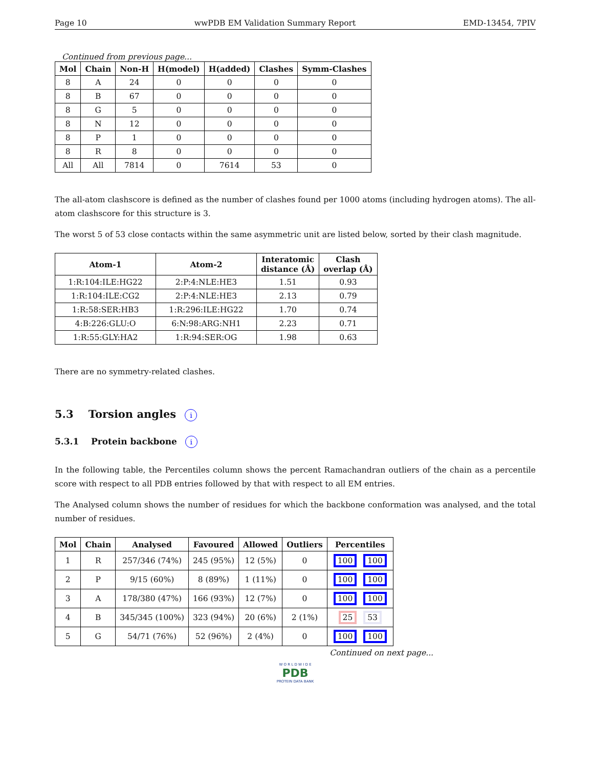Page 10 wwPDB EM Validation Summary Report EMD-13454, 7PIV
Continued from previous page...
| Mol | Chain | Non-H | H(model) | H(added) | Clashes | Symm-Clashes |
| --- | --- | --- | --- | --- | --- | --- |
| 8 | A | 24 | 0 | 0 | 0 | 0 |
| 8 | B | 67 | 0 | 0 | 0 | 0 |
| 8 | G | 5 | 0 | 0 | 0 | 0 |
| 8 | N | 12 | 0 | 0 | 0 | 0 |
| 8 | P | 1 | 0 | 0 | 0 | 0 |
| 8 | R | 8 | 0 | 0 | 0 | 0 |
| All | All | 7814 | 0 | 7614 | 53 | 0 |
The all-atom clashscore is defined as the number of clashes found per 1000 atoms (including hydrogen atoms). The all-atom clashscore for this structure is 3.
The worst 5 of 53 close contacts within the same asymmetric unit are listed below, sorted by their clash magnitude.
| Atom-1 | Atom-2 | Interatomic distance (Å) | Clash overlap (Å) |
| --- | --- | --- | --- |
| 1:R:104:ILE:HG22 | 2:P:4:NLE:HE3 | 1.51 | 0.93 |
| 1:R:104:ILE:CG2 | 2:P:4:NLE:HE3 | 2.13 | 0.79 |
| 1:R:58:SER:HB3 | 1:R:296:ILE:HG22 | 1.70 | 0.74 |
| 4:B:226:GLU:O | 6:N:98:ARG:NH1 | 2.23 | 0.71 |
| 1:R:55:GLY:HA2 | 1:R:94:SER:OG | 1.98 | 0.63 |
There are no symmetry-related clashes.
5.3 Torsion angles i
5.3.1 Protein backbone i
In the following table, the Percentiles column shows the percent Ramachandran outliers of the chain as a percentile score with respect to all PDB entries followed by that with respect to all EM entries.
The Analysed column shows the number of residues for which the backbone conformation was analysed, and the total number of residues.
| Mol | Chain | Analysed | Favoured | Allowed | Outliers | Percentiles |
| --- | --- | --- | --- | --- | --- | --- |
| 1 | R | 257/346 (74%) | 245 (95%) | 12 (5%) | 0 | 100 100 |
| 2 | P | 9/15 (60%) | 8 (89%) | 1 (11%) | 0 | 100 100 |
| 3 | A | 178/380 (47%) | 166 (93%) | 12 (7%) | 0 | 100 100 |
| 4 | B | 345/345 (100%) | 323 (94%) | 20 (6%) | 2 (1%) | 25 53 |
| 5 | G | 54/71 (76%) | 52 (96%) | 2 (4%) | 0 | 100 100 |
Continued on next page...
W O R L D W I D E
PDB
PROTEIN DATA BANK